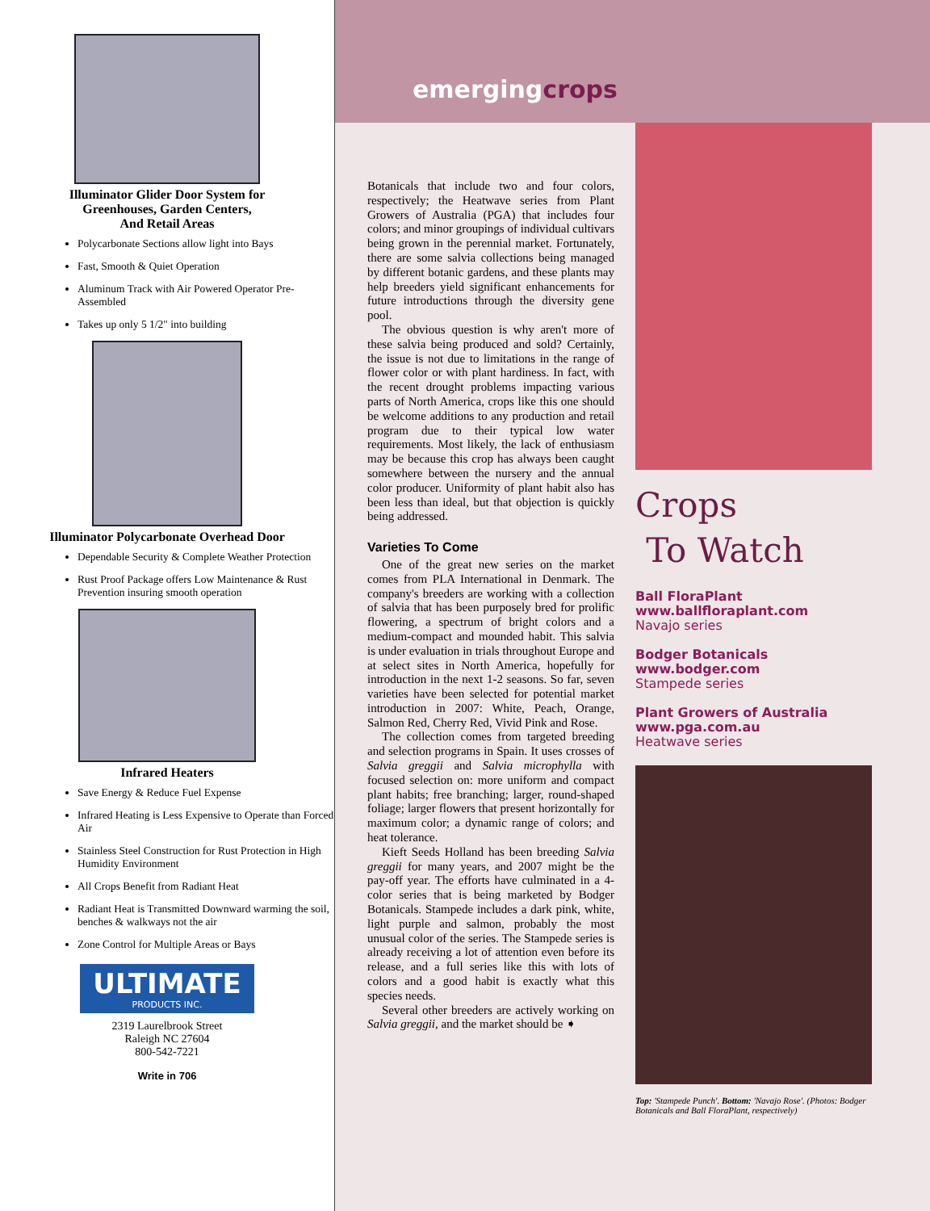Illuminator Glider Door System for
Greenhouses, Garden Centers,
And Retail Areas
Polycarbonate Sections allow light into Bays
Fast, Smooth & Quiet Operation
Aluminum Track with Air Powered Operator Pre-Assembled
Takes up only 5 1/2" into building
Illuminator Polycarbonate Overhead Door
Dependable Security & Complete Weather Protection
Rust Proof Package offers Low Maintenance & Rust Prevention insuring smooth operation
Infrared Heaters
Save Energy & Reduce Fuel Expense
Infrared Heating is Less Expensive to Operate than Forced Air
Stainless Steel Construction for Rust Protection in High Humidity Environment
All Crops Benefit from Radiant Heat
Radiant Heat is Transmitted Downward warming the soil, benches & walkways not the air
Zone Control for Multiple Areas or Bays
ULTIMATE
PRODUCTS INC.
2319 Laurelbrook Street
Raleigh NC 27604
800-542-7221
Write in 706
emergingcrops
Botanicals that include two and four colors, respectively; the Heatwave series from Plant Growers of Australia (PGA) that includes four colors; and minor groupings of individual cultivars being grown in the perennial market. Fortunately, there are some salvia collections being managed by different botanic gardens, and these plants may help breeders yield significant enhancements for future introductions through the diversity gene pool.
The obvious question is why aren't more of these salvia being produced and sold? Certainly, the issue is not due to limitations in the range of flower color or with plant hardiness. In fact, with the recent drought problems impacting various parts of North America, crops like this one should be welcome additions to any production and retail program due to their typical low water requirements. Most likely, the lack of enthusiasm may be because this crop has always been caught somewhere between the nursery and the annual color producer. Uniformity of plant habit also has been less than ideal, but that objection is quickly being addressed.
Varieties To Come
One of the great new series on the market comes from PLA International in Denmark. The company's breeders are working with a collection of salvia that has been purposely bred for prolific flowering, a spectrum of bright colors and a medium-compact and mounded habit. This salvia is under evaluation in trials throughout Europe and at select sites in North America, hopefully for introduction in the next 1-2 seasons. So far, seven varieties have been selected for potential market introduction in 2007: White, Peach, Orange, Salmon Red, Cherry Red, Vivid Pink and Rose.
The collection comes from targeted breeding and selection programs in Spain. It uses crosses of Salvia greggii and Salvia microphylla with focused selection on: more uniform and compact plant habits; free branching; larger, round-shaped foliage; larger flowers that present horizontally for maximum color; a dynamic range of colors; and heat tolerance.
Kieft Seeds Holland has been breeding Salvia greggii for many years, and 2007 might be the pay-off year. The efforts have culminated in a 4-color series that is being marketed by Bodger Botanicals. Stampede includes a dark pink, white, light purple and salmon, probably the most unusual color of the series. The Stampede series is already receiving a lot of attention even before its release, and a full series like this with lots of colors and a good habit is exactly what this species needs.
Several other breeders are actively working on Salvia greggii, and the market should be ➧
Crops
To Watch
Ball FloraPlant
www.ballfloraplant.com
Navajo series
Bodger Botanicals
www.bodger.com
Stampede series
Plant Growers of Australia
www.pga.com.au
Heatwave series
Top: 'Stampede Punch'. Bottom: 'Navajo Rose'. (Photos: Bodger Botanicals and Ball FloraPlant, respectively)